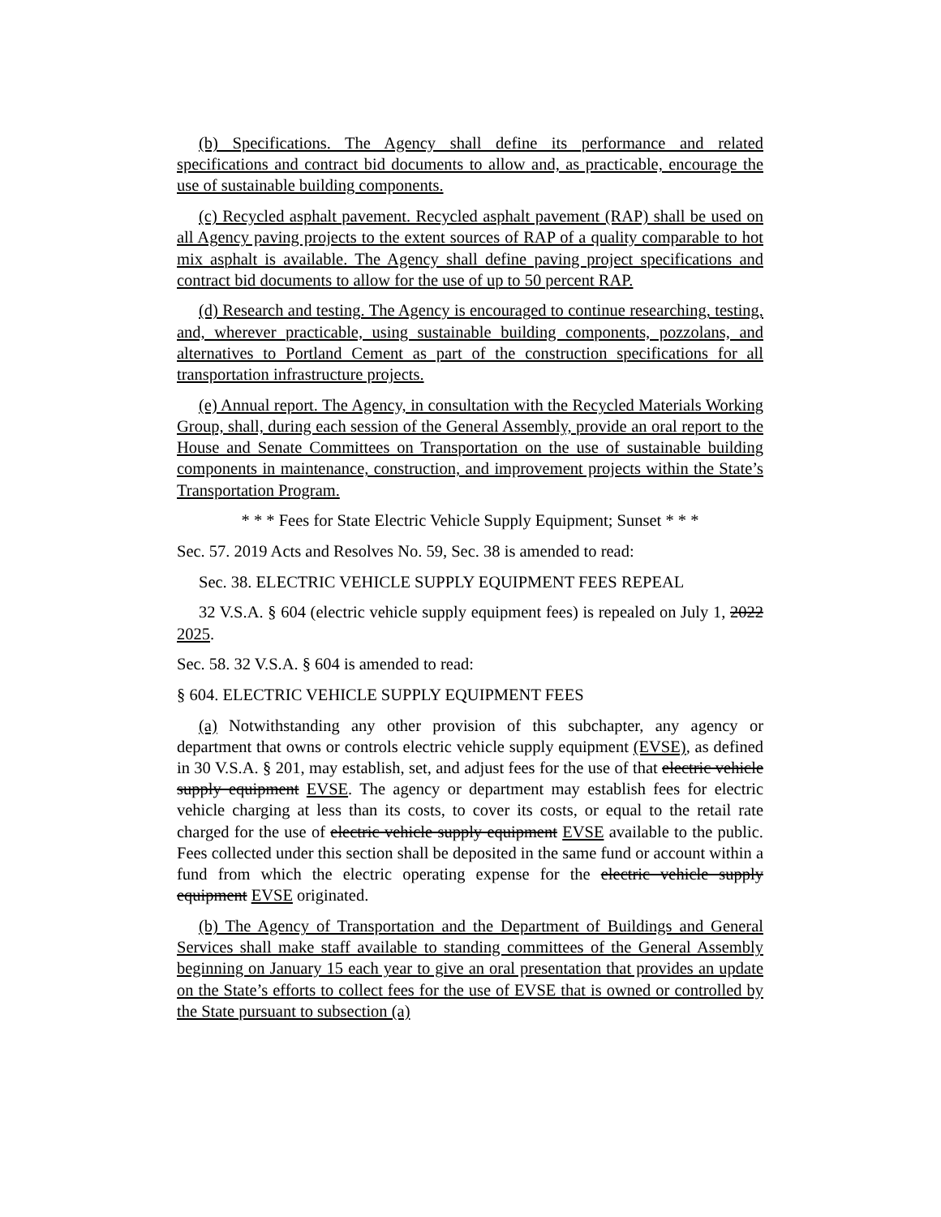(b) Specifications. The Agency shall define its performance and related specifications and contract bid documents to allow and, as practicable, encourage the use of sustainable building components.
(c) Recycled asphalt pavement. Recycled asphalt pavement (RAP) shall be used on all Agency paving projects to the extent sources of RAP of a quality comparable to hot mix asphalt is available. The Agency shall define paving project specifications and contract bid documents to allow for the use of up to 50 percent RAP.
(d) Research and testing. The Agency is encouraged to continue researching, testing, and, wherever practicable, using sustainable building components, pozzolans, and alternatives to Portland Cement as part of the construction specifications for all transportation infrastructure projects.
(e) Annual report. The Agency, in consultation with the Recycled Materials Working Group, shall, during each session of the General Assembly, provide an oral report to the House and Senate Committees on Transportation on the use of sustainable building components in maintenance, construction, and improvement projects within the State’s Transportation Program.
* * * Fees for State Electric Vehicle Supply Equipment; Sunset * * *
Sec. 57. 2019 Acts and Resolves No. 59, Sec. 38 is amended to read:
Sec. 38. ELECTRIC VEHICLE SUPPLY EQUIPMENT FEES REPEAL
32 V.S.A. § 604 (electric vehicle supply equipment fees) is repealed on July 1, 2022 2025.
Sec. 58. 32 V.S.A. § 604 is amended to read:
§ 604. ELECTRIC VEHICLE SUPPLY EQUIPMENT FEES
(a) Notwithstanding any other provision of this subchapter, any agency or department that owns or controls electric vehicle supply equipment (EVSE), as defined in 30 V.S.A. § 201, may establish, set, and adjust fees for the use of that electric vehicle supply equipment EVSE. The agency or department may establish fees for electric vehicle charging at less than its costs, to cover its costs, or equal to the retail rate charged for the use of electric vehicle supply equipment EVSE available to the public. Fees collected under this section shall be deposited in the same fund or account within a fund from which the electric operating expense for the electric vehicle supply equipment EVSE originated.
(b) The Agency of Transportation and the Department of Buildings and General Services shall make staff available to standing committees of the General Assembly beginning on January 15 each year to give an oral presentation that provides an update on the State’s efforts to collect fees for the use of EVSE that is owned or controlled by the State pursuant to subsection (a)